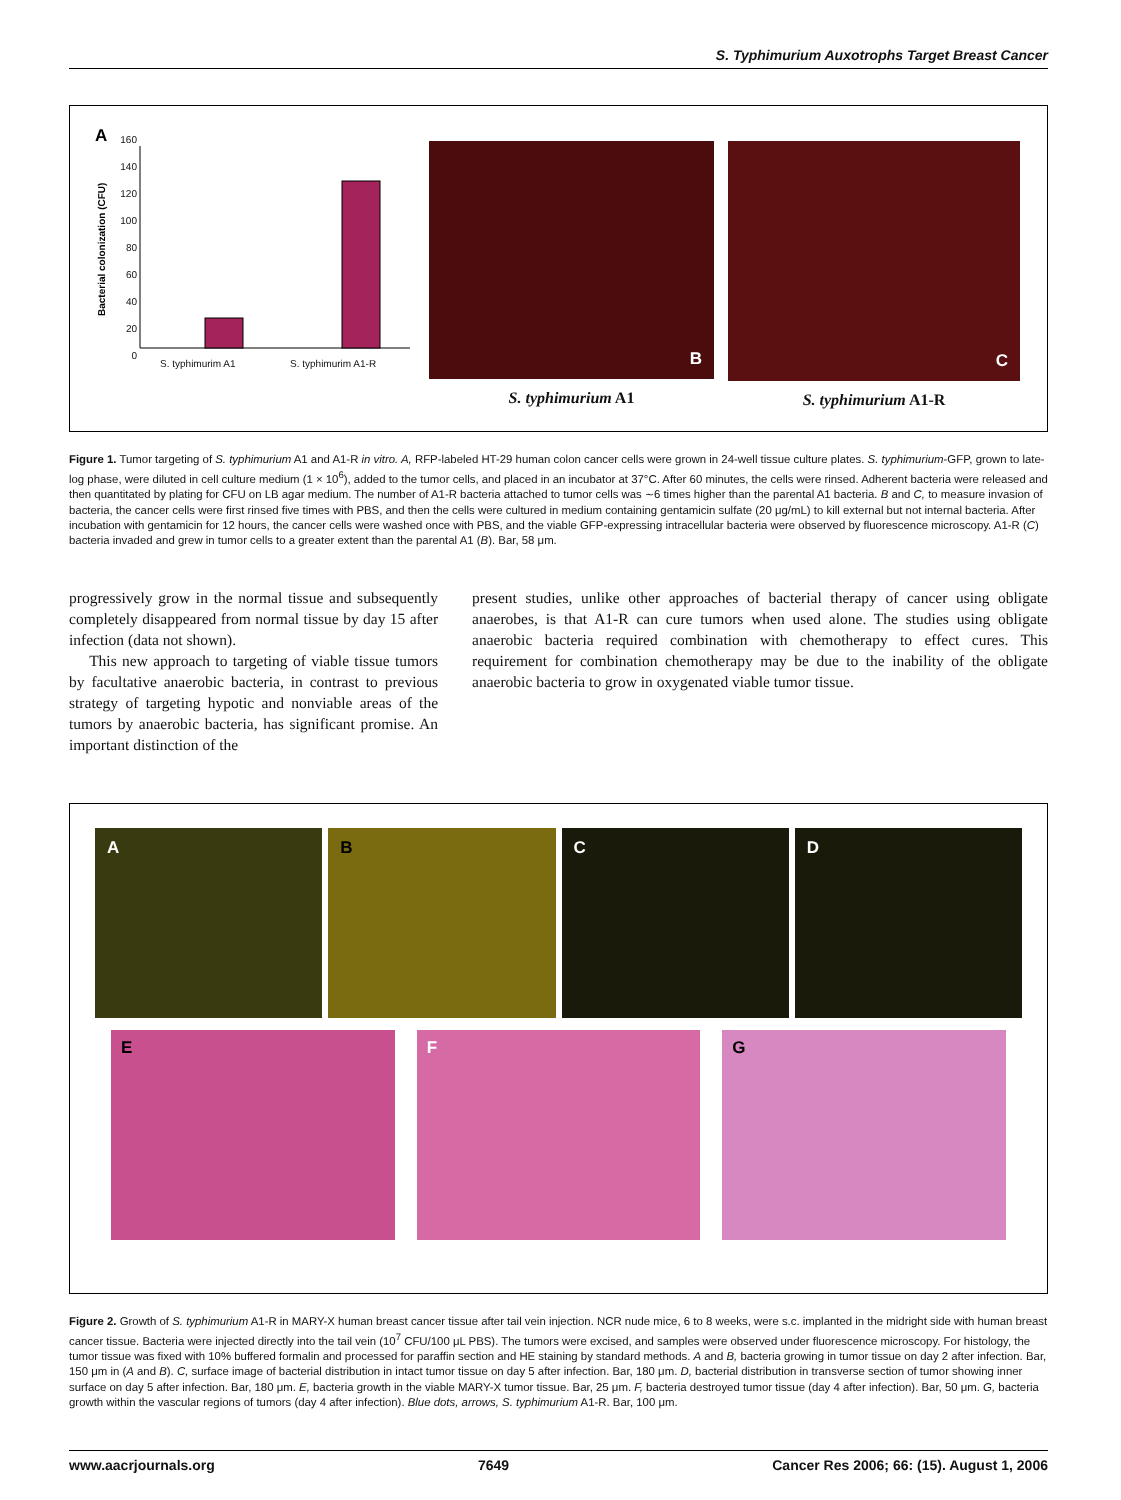S. Typhimurium Auxotrophs Target Breast Cancer
A
Bacterial colonization (CFU)
160
140
120
100
80
60
40
20
0
S. typhimurim A1 S. typhimurim A1-R
B
S. typhimurium A1
C
S. typhimurium A1-R
Figure 1. Tumor targeting of S. typhimurium A1 and A1-R in vitro. A, RFP-labeled HT-29 human colon cancer cells were grown in 24-well tissue culture plates. S. typhimurium-GFP, grown to late-log phase, were diluted in cell culture medium (1 × 10<sup>6</sup>), added to the tumor cells, and placed in an incubator at 37°C. After 60 minutes, the cells were rinsed. Adherent bacteria were released and then quantitated by plating for CFU on LB agar medium. The number of A1-R bacteria attached to tumor cells was ∼6 times higher than the parental A1 bacteria. B and C, to measure invasion of bacteria, the cancer cells were first rinsed five times with PBS, and then the cells were cultured in medium containing gentamicin sulfate (20 μg/mL) to kill external but not internal bacteria. After incubation with gentamicin for 12 hours, the cancer cells were washed once with PBS, and the viable GFP-expressing intracellular bacteria were observed by fluorescence microscopy. A1-R (C) bacteria invaded and grew in tumor cells to a greater extent than the parental A1 (B). Bar, 58 μm.
progressively grow in the normal tissue and subsequently completely disappeared from normal tissue by day 15 after infection (data not shown).
This new approach to targeting of viable tissue tumors by facultative anaerobic bacteria, in contrast to previous strategy of targeting hypotic and nonviable areas of the tumors by anaerobic bacteria, has significant promise. An important distinction of the
present studies, unlike other approaches of bacterial therapy of cancer using obligate anaerobes, is that A1-R can cure tumors when used alone. The studies using obligate anaerobic bacteria required combination with chemotherapy to effect cures. This requirement for combination chemotherapy may be due to the inability of the obligate anaerobic bacteria to grow in oxygenated viable tumor tissue.
A
B
C
D
E
F
G
Figure 2. Growth of S. typhimurium A1-R in MARY-X human breast cancer tissue after tail vein injection. NCR nude mice, 6 to 8 weeks, were s.c. implanted in the midright side with human breast cancer tissue. Bacteria were injected directly into the tail vein (10<sup>7</sup> CFU/100 μL PBS). The tumors were excised, and samples were observed under fluorescence microscopy. For histology, the tumor tissue was fixed with 10% buffered formalin and processed for paraffin section and HE staining by standard methods. A and B, bacteria growing in tumor tissue on day 2 after infection. Bar, 150 μm in (A and B). C, surface image of bacterial distribution in intact tumor tissue on day 5 after infection. Bar, 180 μm. D, bacterial distribution in transverse section of tumor showing inner surface on day 5 after infection. Bar, 180 μm. E, bacteria growth in the viable MARY-X tumor tissue. Bar, 25 μm. F, bacteria destroyed tumor tissue (day 4 after infection). Bar, 50 μm. G, bacteria growth within the vascular regions of tumors (day 4 after infection). Blue dots, arrows, S. typhimurium A1-R. Bar, 100 μm.
www.aacrjournals.org 7649 Cancer Res 2006; 66: (15). August 1, 2006